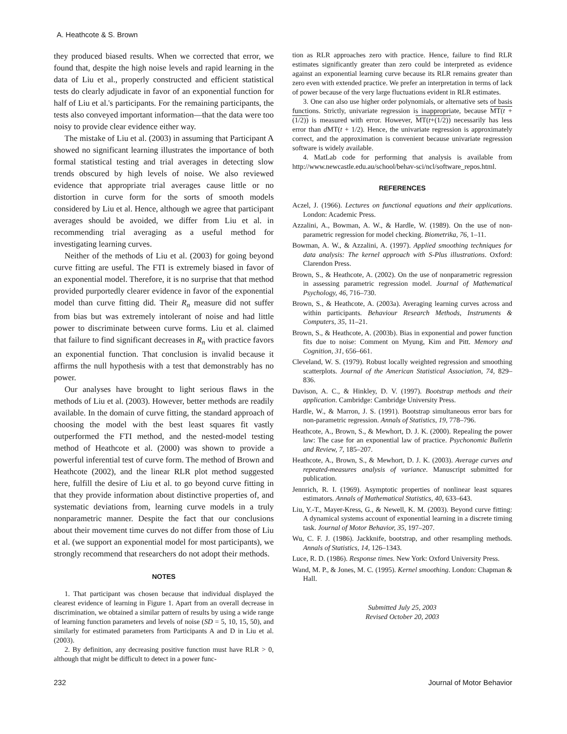A. Heathcote & S. Brown
they produced biased results. When we corrected that error, we found that, despite the high noise levels and rapid learning in the data of Liu et al., properly constructed and efficient statistical tests do clearly adjudicate in favor of an exponential function for half of Liu et al.'s participants. For the remaining participants, the tests also conveyed important information—that the data were too noisy to provide clear evidence either way.
The mistake of Liu et al. (2003) in assuming that Participant A showed no significant learning illustrates the importance of both formal statistical testing and trial averages in detecting slow trends obscured by high levels of noise. We also reviewed evidence that appropriate trial averages cause little or no distortion in curve form for the sorts of smooth models considered by Liu et al. Hence, although we agree that participant averages should be avoided, we differ from Liu et al. in recommending trial averaging as a useful method for investigating learning curves.
Neither of the methods of Liu et al. (2003) for going beyond curve fitting are useful. The FTI is extremely biased in favor of an exponential model. Therefore, it is no surprise that that method provided purportedly clearer evidence in favor of the exponential model than curve fitting did. Their R<sub>n</sub> measure did not suffer from bias but was extremely intolerant of noise and had little power to discriminate between curve forms. Liu et al. claimed that failure to find significant decreases in R<sub>n</sub> with practice favors an exponential function. That conclusion is invalid because it affirms the null hypothesis with a test that demonstrably has no power.
Our analyses have brought to light serious flaws in the methods of Liu et al. (2003). However, better methods are readily available. In the domain of curve fitting, the standard approach of choosing the model with the best least squares fit vastly outperformed the FTI method, and the nested-model testing method of Heathcote et al. (2000) was shown to provide a powerful inferential test of curve form. The method of Brown and Heathcote (2002), and the linear RLR plot method suggested here, fulfill the desire of Liu et al. to go beyond curve fitting in that they provide information about distinctive properties of, and systematic deviations from, learning curve models in a truly nonparametric manner. Despite the fact that our conclusions about their movement time curves do not differ from those of Liu et al. (we support an exponential model for most participants), we strongly recommend that researchers do not adopt their methods.
NOTES
1. That participant was chosen because that individual displayed the clearest evidence of learning in Figure 1. Apart from an overall decrease in discrimination, we obtained a similar pattern of results by using a wide range of learning function parameters and levels of noise (SD = 5, 10, 15, 50), and similarly for estimated parameters from Participants A and D in Liu et al. (2003).
2. By definition, any decreasing positive function must have RLR > 0, although that might be difficult to detect in a power func-
tion as RLR approaches zero with practice. Hence, failure to find RLR estimates significantly greater than zero could be interpreted as evidence against an exponential learning curve because its RLR remains greater than zero even with extended practice. We prefer an interpretation in terms of lack of power because of the very large fluctuations evident in RLR estimates.
3. One can also use higher order polynomials, or alternative sets of basis functions. Strictly, univariate regression is inappropriate, because MT(t + (1/2)) is measured with error. However, MT(t+(1/2)) necessarily has less error than d MT(t + 1/2). Hence, the univariate regression is approximately correct, and the approximation is convenient because univariate regression software is widely available.
4. MatLab code for performing that analysis is available from http://www.newcastle.edu.au/school/behav-sci/ncl/software_repos.html.
REFERENCES
Aczel, J. (1966). Lectures on functional equations and their applications. London: Academic Press.
Azzalini, A., Bowman, A. W., & Hardle, W. (1989). On the use of non-parametric regression for model checking. Biometrika, 76, 1–11.
Bowman, A. W., & Azzalini, A. (1997). Applied smoothing techniques for data analysis: The kernel approach with S-Plus illustrations. Oxford: Clarendon Press.
Brown, S., & Heathcote, A. (2002). On the use of nonparametric regression in assessing parametric regression model. Journal of Mathematical Psychology, 46, 716–730.
Brown, S., & Heathcote, A. (2003a). Averaging learning curves across and within participants. Behaviour Research Methods, Instruments & Computers, 35, 11–21.
Brown, S., & Heathcote, A. (2003b). Bias in exponential and power function fits due to noise: Comment on Myung, Kim and Pitt. Memory and Cognition, 31, 656–661.
Cleveland, W. S. (1979). Robust locally weighted regression and smoothing scatterplots. Journal of the American Statistical Association, 74, 829–836.
Davison, A. C., & Hinkley, D. V. (1997). Bootstrap methods and their application. Cambridge: Cambridge University Press.
Hardle, W., & Marron, J. S. (1991). Bootstrap simultaneous error bars for non-parametric regression. Annals of Statistics, 19, 778–796.
Heathcote, A., Brown, S., & Mewhort, D. J. K. (2000). Repealing the power law: The case for an exponential law of practice. Psychonomic Bulletin and Review, 7, 185–207.
Heathcote, A., Brown, S., & Mewhort, D. J. K. (2003). Average curves and repeated-measures analysis of variance. Manuscript submitted for publication.
Jennrich, R. I. (1969). Asymptotic properties of nonlinear least squares estimators. Annals of Mathematical Statistics, 40, 633–643.
Liu, Y.-T., Mayer-Kress, G., & Newell, K. M. (2003). Beyond curve fitting: A dynamical systems account of exponential learning in a discrete timing task. Journal of Motor Behavior, 35, 197–207.
Wu, C. F. J. (1986). Jackknife, bootstrap, and other resampling methods. Annals of Statistics, 14, 126–1343.
Luce, R. D. (1986). Response times. New York: Oxford University Press.
Wand, M. P., & Jones, M. C. (1995). Kernel smoothing. London: Chapman & Hall.
Submitted July 25, 2003
Revised October 20, 2003
232 Journal of Motor Behavior